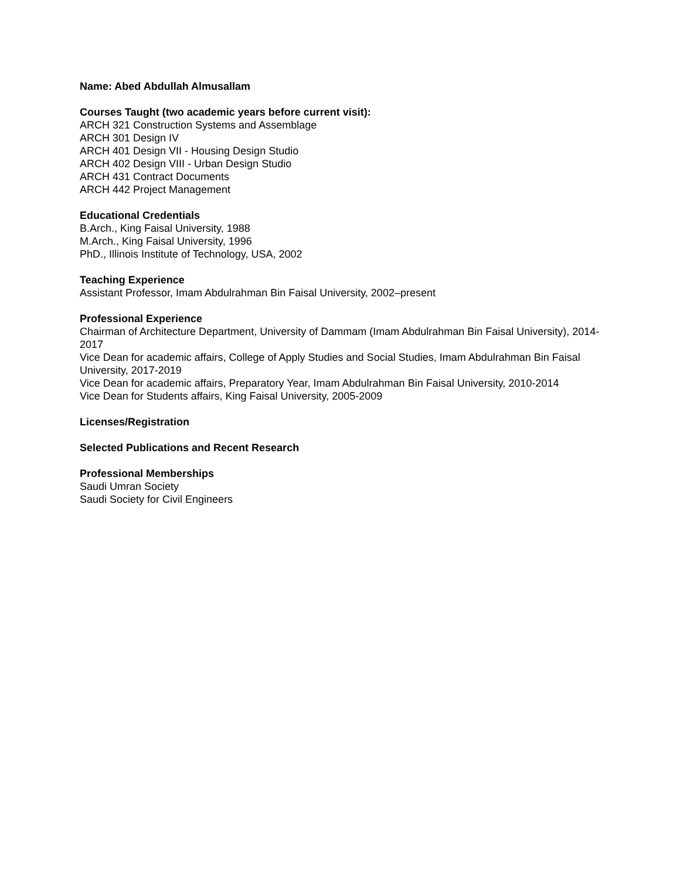Name: Abed Abdullah Almusallam
Courses Taught (two academic years before current visit):
ARCH 321 Construction Systems and Assemblage
ARCH 301 Design IV
ARCH 401 Design VII - Housing Design Studio
ARCH 402 Design VIII - Urban Design Studio
ARCH 431 Contract Documents
ARCH 442 Project Management
Educational Credentials
B.Arch., King Faisal University, 1988
M.Arch., King Faisal University, 1996
PhD., Illinois Institute of Technology, USA, 2002
Teaching Experience
Assistant Professor, Imam Abdulrahman Bin Faisal University, 2002–present
Professional Experience
Chairman of Architecture Department, University of Dammam (Imam Abdulrahman Bin Faisal University), 2014-2017
Vice Dean for academic affairs, College of Apply Studies and Social Studies, Imam Abdulrahman Bin Faisal University, 2017-2019
Vice Dean for academic affairs, Preparatory Year, Imam Abdulrahman Bin Faisal University, 2010-2014
Vice Dean for Students affairs, King Faisal University, 2005-2009
Licenses/Registration
Selected Publications and Recent Research
Professional Memberships
Saudi Umran Society
Saudi Society for Civil Engineers